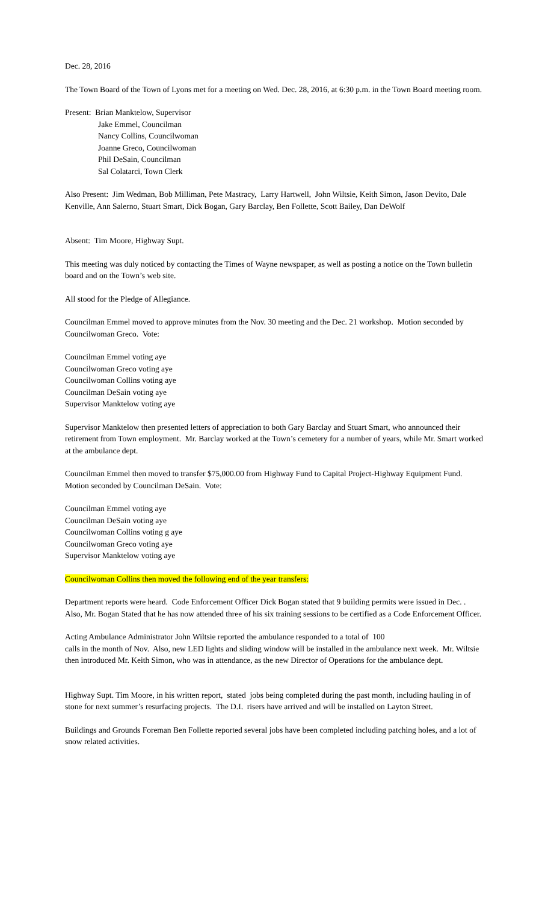Dec. 28, 2016
The Town Board of the Town of Lyons met for a meeting on Wed. Dec. 28, 2016, at 6:30 p.m. in the Town Board meeting room.
Present: Brian Manktelow, Supervisor
Jake Emmel, Councilman
Nancy Collins, Councilwoman
Joanne Greco, Councilwoman
Phil DeSain, Councilman
Sal Colatarci, Town Clerk
Also Present: Jim Wedman, Bob Milliman, Pete Mastracy, Larry Hartwell, John Wiltsie, Keith Simon, Jason Devito, Dale Kenville, Ann Salerno, Stuart Smart, Dick Bogan, Gary Barclay, Ben Follette, Scott Bailey, Dan DeWolf
Absent: Tim Moore, Highway Supt.
This meeting was duly noticed by contacting the Times of Wayne newspaper, as well as posting a notice on the Town bulletin board and on the Town’s web site.
All stood for the Pledge of Allegiance.
Councilman Emmel moved to approve minutes from the Nov. 30 meeting and the Dec. 21 workshop. Motion seconded by Councilwoman Greco. Vote:
Councilman Emmel voting aye
Councilwoman Greco voting aye
Councilwoman Collins voting aye
Councilman DeSain voting aye
Supervisor Manktelow voting aye
Supervisor Manktelow then presented letters of appreciation to both Gary Barclay and Stuart Smart, who announced their retirement from Town employment. Mr. Barclay worked at the Town’s cemetery for a number of years, while Mr. Smart worked at the ambulance dept.
Councilman Emmel then moved to transfer $75,000.00 from Highway Fund to Capital Project-Highway Equipment Fund. Motion seconded by Councilman DeSain. Vote:
Councilman Emmel voting aye
Councilman DeSain voting aye
Councilwoman Collins voting g aye
Councilwoman Greco voting aye
Supervisor Manktelow voting aye
Councilwoman Collins then moved the following end of the year transfers:
Department reports were heard. Code Enforcement Officer Dick Bogan stated that 9 building permits were issued in Dec. . Also, Mr. Bogan Stated that he has now attended three of his six training sessions to be certified as a Code Enforcement Officer.
Acting Ambulance Administrator John Wiltsie reported the ambulance responded to a total of 100
calls in the month of Nov. Also, new LED lights and sliding window will be installed in the ambulance next week. Mr. Wiltsie then introduced Mr. Keith Simon, who was in attendance, as the new Director of Operations for the ambulance dept.
Highway Supt. Tim Moore, in his written report, stated jobs being completed during the past month, including hauling in of stone for next summer’s resurfacing projects. The D.I. risers have arrived and will be installed on Layton Street.
Buildings and Grounds Foreman Ben Follette reported several jobs have been completed including patching holes, and a lot of snow related activities.